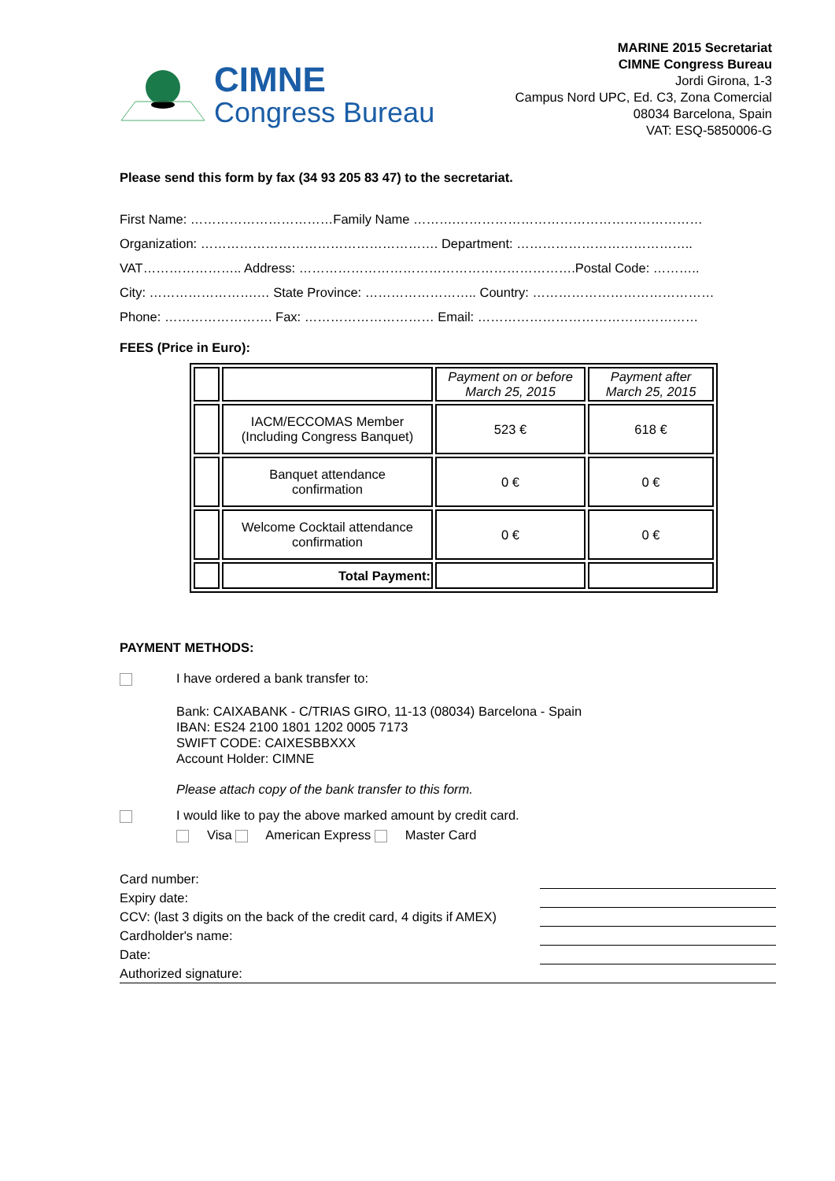CIMNE
Congress Bureau
MARINE 2015 Secretariat
CIMNE Congress Bureau
Jordi Girona, 1-3
Campus Nord UPC, Ed. C3, Zona Comercial
08034 Barcelona, Spain
VAT: ESQ-5850006-G
Please send this form by fax (34 93 205 83 47) to the secretariat.
First Name: ……………………………Family Name ……….…………………………………………………
Organization: ………………………………………………. Department: …………………………………..
VAT………………….. Address: ……………………………………………………….Postal Code: ………..
City: …………………….… State Province: …………………….. Country: ……………………………………
Phone: ……………………. Fax: ………………………… Email: ……………………………………………
FEES (Price in Euro):
| | | Payment on or before March 25, 2015 | Payment after March 25, 2015 |
| | IACM/ECCOMAS Member (Including Congress Banquet) | 523 € | 618 € |
| | Banquet attendance confirmation | 0 € | 0 € |
| | Welcome Cocktail attendance confirmation | 0 € | 0 € |
| | Total Payment: | | |
PAYMENT METHODS:
I have ordered a bank transfer to:
Bank: CAIXABANK - C/TRIAS GIRO, 11-13 (08034) Barcelona - Spain
IBAN: ES24 2100 1801 1202 0005 7173
SWIFT CODE: CAIXESBBXXX
Account Holder: CIMNE
Please attach copy of the bank transfer to this form.
I would like to pay the above marked amount by credit card.
Visa American Express Master Card
| Card number: | |
| Expiry date: | |
| CCV: (last 3 digits on the back of the credit card, 4 digits if AMEX) | |
| Cardholder's name: | |
| Date: | |
| Authorized signature: | |